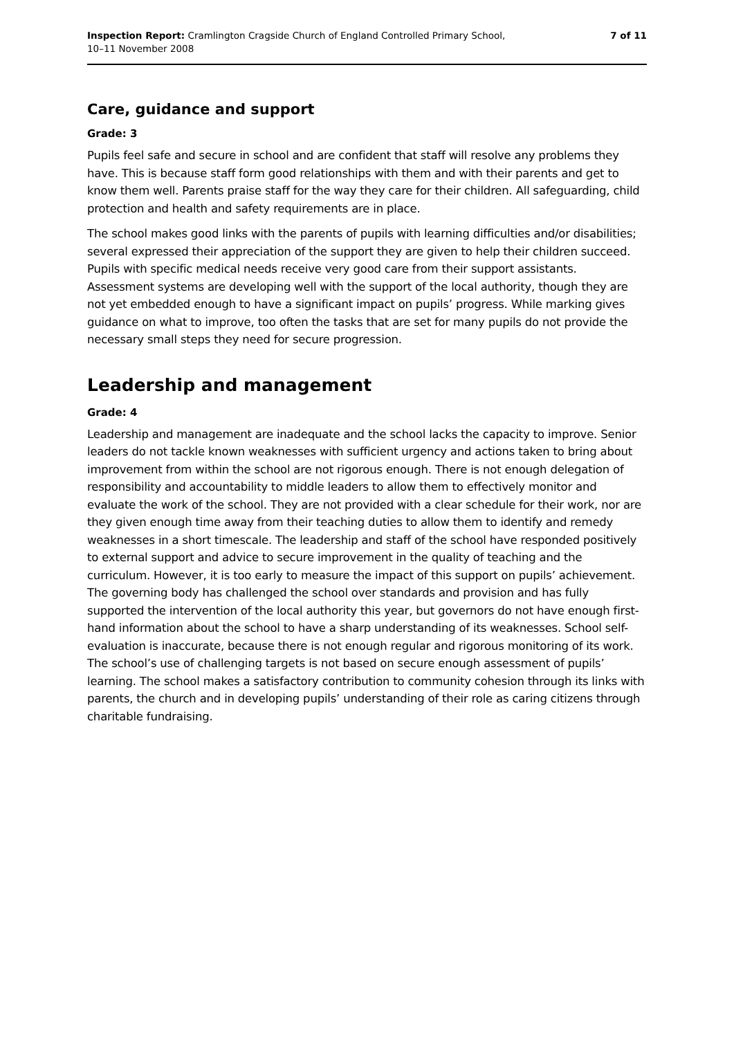Inspection Report: Cramlington Cragside Church of England Controlled Primary School,
10–11 November 2008
7 of 11
Care, guidance and support
Grade: 3
Pupils feel safe and secure in school and are confident that staff will resolve any problems they have. This is because staff form good relationships with them and with their parents and get to know them well. Parents praise staff for the way they care for their children. All safeguarding, child protection and health and safety requirements are in place.
The school makes good links with the parents of pupils with learning difficulties and/or disabilities; several expressed their appreciation of the support they are given to help their children succeed. Pupils with specific medical needs receive very good care from their support assistants. Assessment systems are developing well with the support of the local authority, though they are not yet embedded enough to have a significant impact on pupils’ progress. While marking gives guidance on what to improve, too often the tasks that are set for many pupils do not provide the necessary small steps they need for secure progression.
Leadership and management
Grade: 4
Leadership and management are inadequate and the school lacks the capacity to improve. Senior leaders do not tackle known weaknesses with sufficient urgency and actions taken to bring about improvement from within the school are not rigorous enough. There is not enough delegation of responsibility and accountability to middle leaders to allow them to effectively monitor and evaluate the work of the school. They are not provided with a clear schedule for their work, nor are they given enough time away from their teaching duties to allow them to identify and remedy weaknesses in a short timescale. The leadership and staff of the school have responded positively to external support and advice to secure improvement in the quality of teaching and the curriculum. However, it is too early to measure the impact of this support on pupils’ achievement. The governing body has challenged the school over standards and provision and has fully supported the intervention of the local authority this year, but governors do not have enough first-hand information about the school to have a sharp understanding of its weaknesses. School self-evaluation is inaccurate, because there is not enough regular and rigorous monitoring of its work. The school’s use of challenging targets is not based on secure enough assessment of pupils’ learning. The school makes a satisfactory contribution to community cohesion through its links with parents, the church and in developing pupils’ understanding of their role as caring citizens through charitable fundraising.